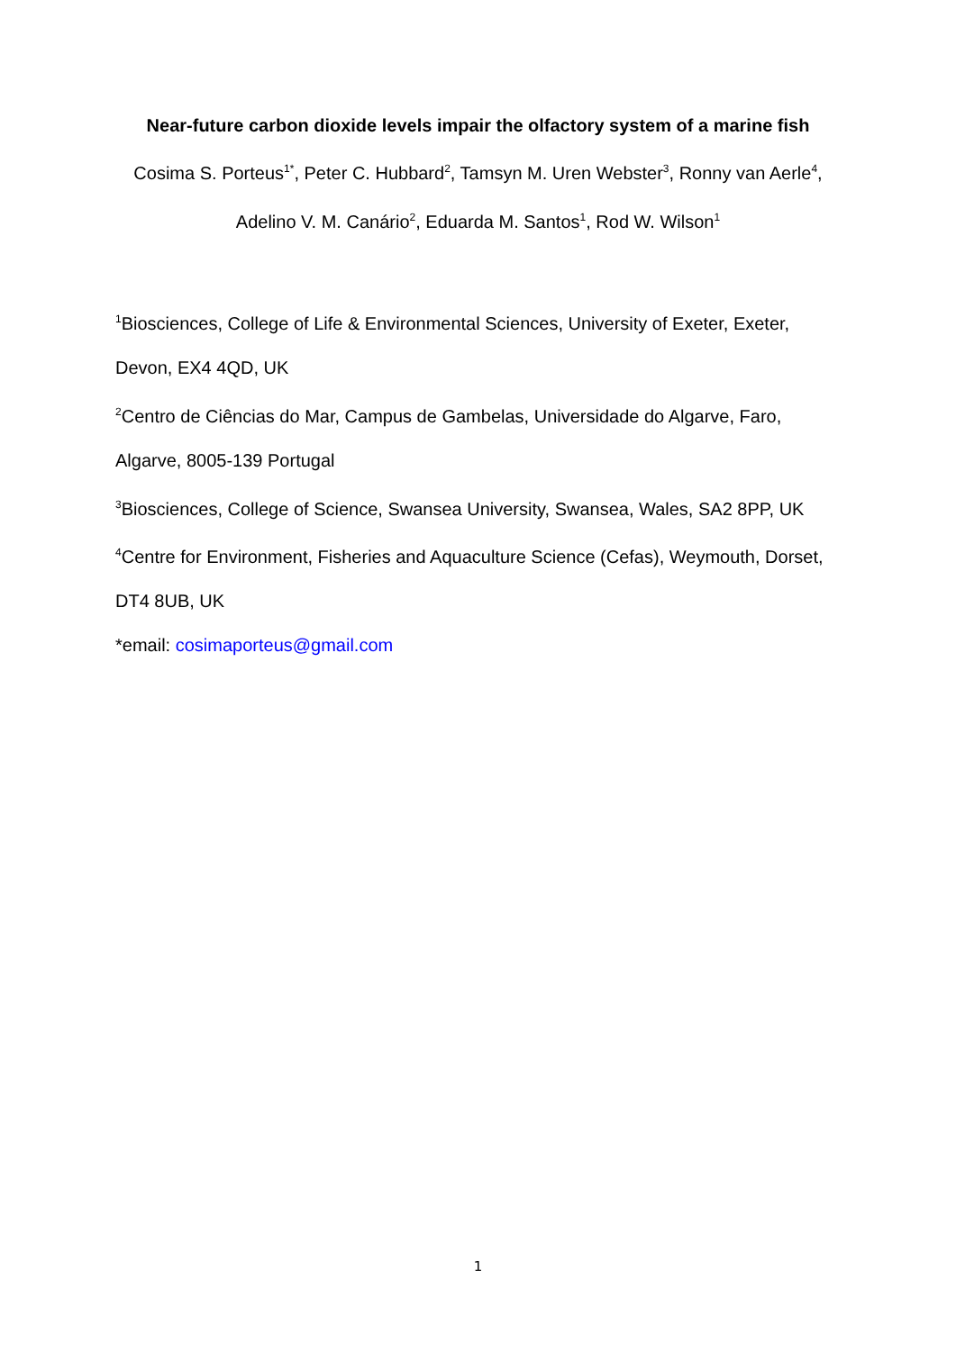Near-future carbon dioxide levels impair the olfactory system of a marine fish
Cosima S. Porteus<sup>1*</sup>, Peter C. Hubbard<sup>2</sup>, Tamsyn M. Uren Webster<sup>3</sup>, Ronny van Aerle<sup>4</sup>, Adelino V. M. Canário<sup>2</sup>, Eduarda M. Santos<sup>1</sup>, Rod W. Wilson<sup>1</sup>
<sup>1</sup> Biosciences, College of Life & Environmental Sciences, University of Exeter, Exeter, Devon, EX4 4QD, UK
<sup>2</sup> Centro de Ciências do Mar, Campus de Gambelas, Universidade do Algarve, Faro, Algarve, 8005-139 Portugal
<sup>3</sup> Biosciences, College of Science, Swansea University, Swansea, Wales, SA2 8PP, UK
<sup>4</sup> Centre for Environment, Fisheries and Aquaculture Science (Cefas), Weymouth, Dorset, DT4 8UB, UK
*email: cosimaporteus@gmail.com
1